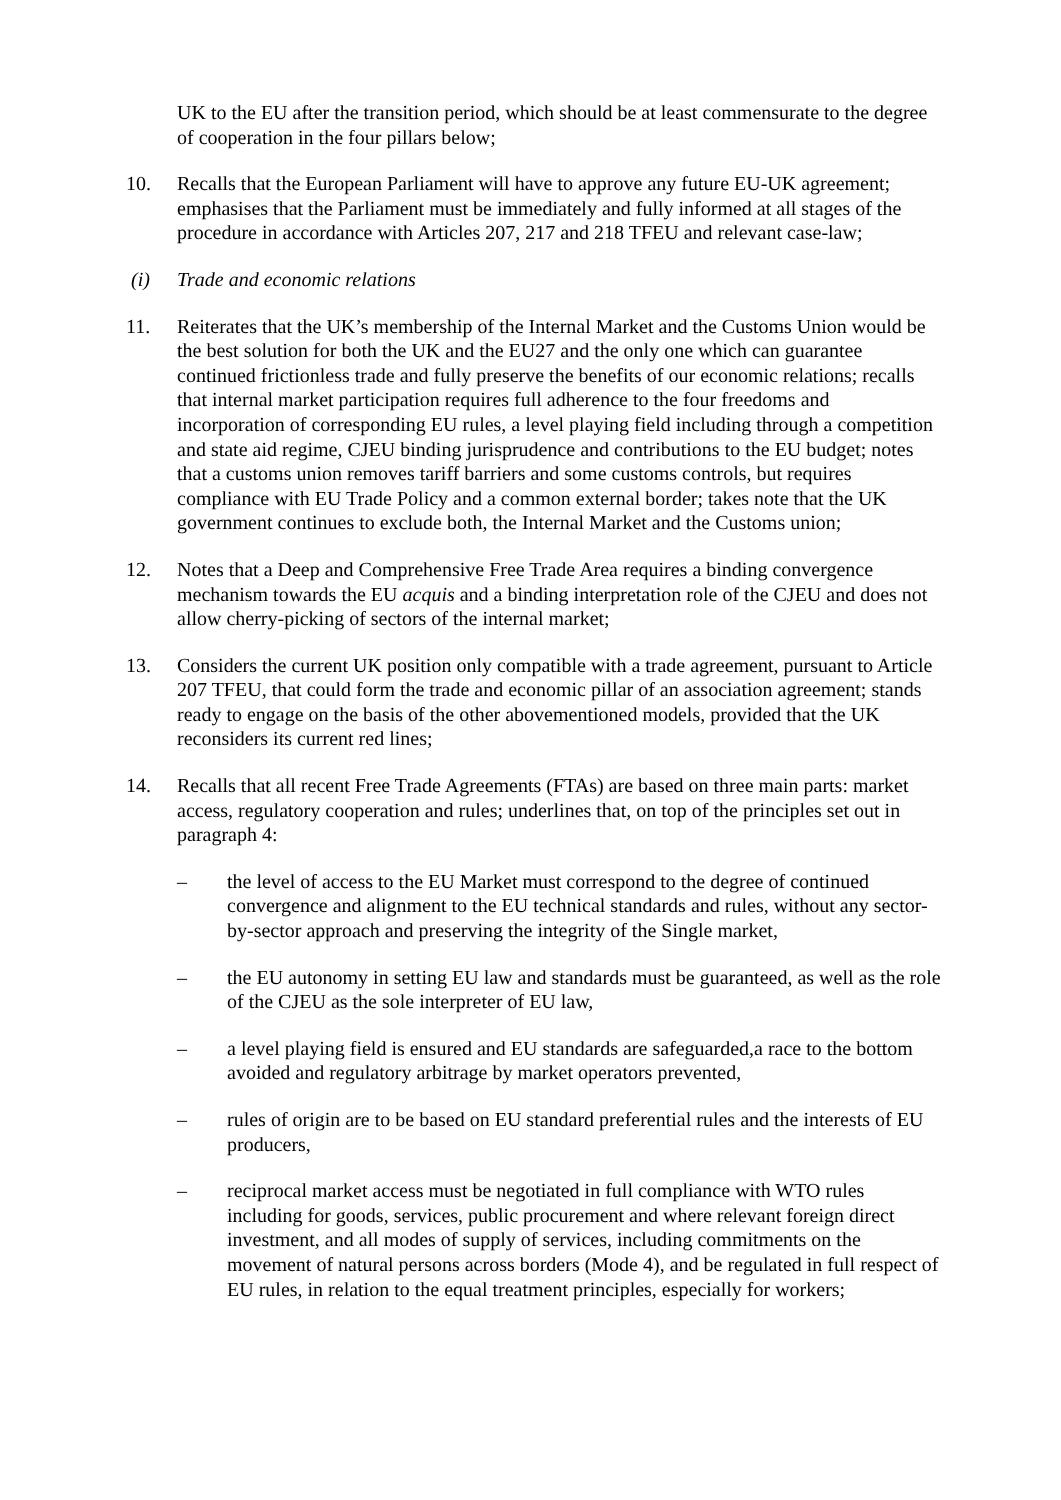UK to the EU after the transition period, which should be at least commensurate to the degree of cooperation in the four pillars below;
10. Recalls that the European Parliament will have to approve any future EU-UK agreement; emphasises that the Parliament must be immediately and fully informed at all stages of the procedure in accordance with Articles 207, 217 and 218 TFEU and relevant case-law;
(i) Trade and economic relations
11. Reiterates that the UK’s membership of the Internal Market and the Customs Union would be the best solution for both the UK and the EU27 and the only one which can guarantee continued frictionless trade and fully preserve the benefits of our economic relations; recalls that internal market participation requires full adherence to the four freedoms and incorporation of corresponding EU rules, a level playing field including through a competition and state aid regime, CJEU binding jurisprudence and contributions to the EU budget; notes that a customs union removes tariff barriers and some customs controls, but requires compliance with EU Trade Policy and a common external border; takes note that the UK government continues to exclude both, the Internal Market and the Customs union;
12. Notes that a Deep and Comprehensive Free Trade Area requires a binding convergence mechanism towards the EU acquis and a binding interpretation role of the CJEU and does not allow cherry-picking of sectors of the internal market;
13. Considers the current UK position only compatible with a trade agreement, pursuant to Article 207 TFEU, that could form the trade and economic pillar of an association agreement; stands ready to engage on the basis of the other abovementioned models, provided that the UK reconsiders its current red lines;
14. Recalls that all recent Free Trade Agreements (FTAs) are based on three main parts: market access, regulatory cooperation and rules; underlines that, on top of the principles set out in paragraph 4:
– the level of access to the EU Market must correspond to the degree of continued convergence and alignment to the EU technical standards and rules, without any sector-by-sector approach and preserving the integrity of the Single market,
– the EU autonomy in setting EU law and standards must be guaranteed, as well as the role of the CJEU as the sole interpreter of EU law,
– a level playing field is ensured and EU standards are safeguarded,a race to the bottom avoided and regulatory arbitrage by market operators prevented,
– rules of origin are to be based on EU standard preferential rules and the interests of EU producers,
– reciprocal market access must be negotiated in full compliance with WTO rules including for goods, services, public procurement and where relevant foreign direct investment, and all modes of supply of services, including commitments on the movement of natural persons across borders (Mode 4), and be regulated in full respect of EU rules, in relation to the equal treatment principles, especially for workers;